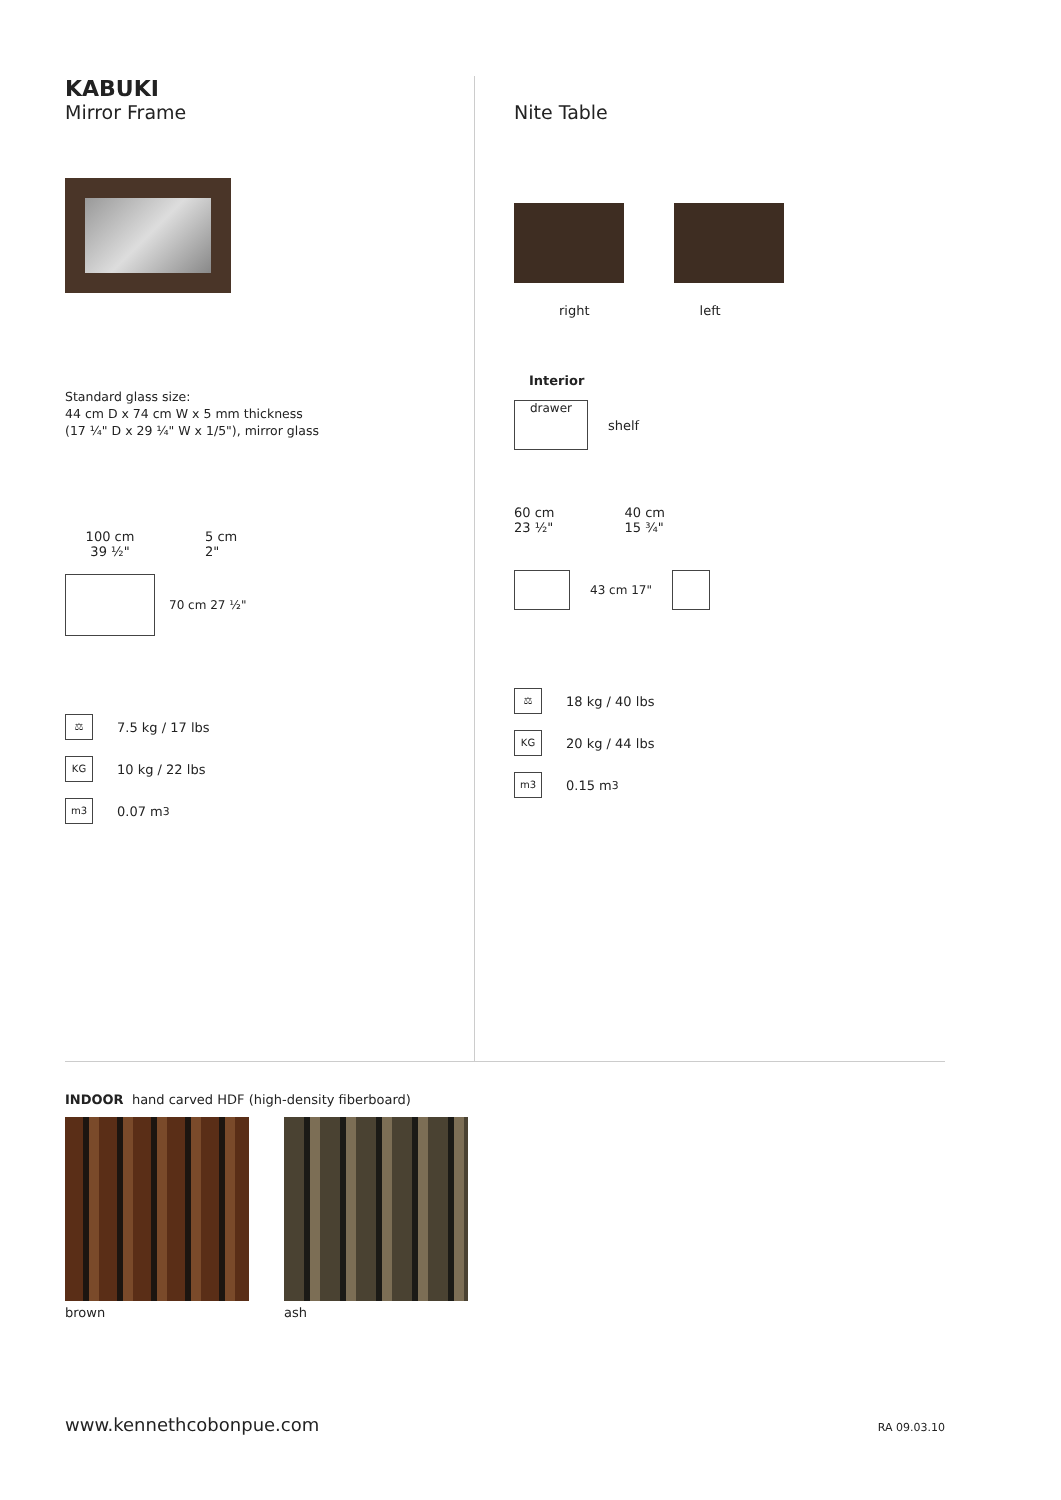KABUKI
Mirror Frame
Standard glass size:
44 cm D x 74 cm W x 5 mm thickness
(17 ¼" D x 29 ¼" W x 1/5"), mirror glass
100 cm
39 ½"
5 cm
2"
70 cm 27 ½"
⚖
7.5 kg / 17 lbs
KG
10 kg / 22 lbs
m3
0.07 m<sup>3</sup>
Nite Table
right left
Interior
drawer
shelf
60 cm
23 ½"
40 cm
15 ¾"
43 cm 17"
⚖
18 kg / 40 lbs
KG
20 kg / 44 lbs
m3
0.15 m<sup>3</sup>
INDOOR hand carved HDF (high-density fiberboard)
brown ash
www.kennethcobonpue.com RA 09.03.10